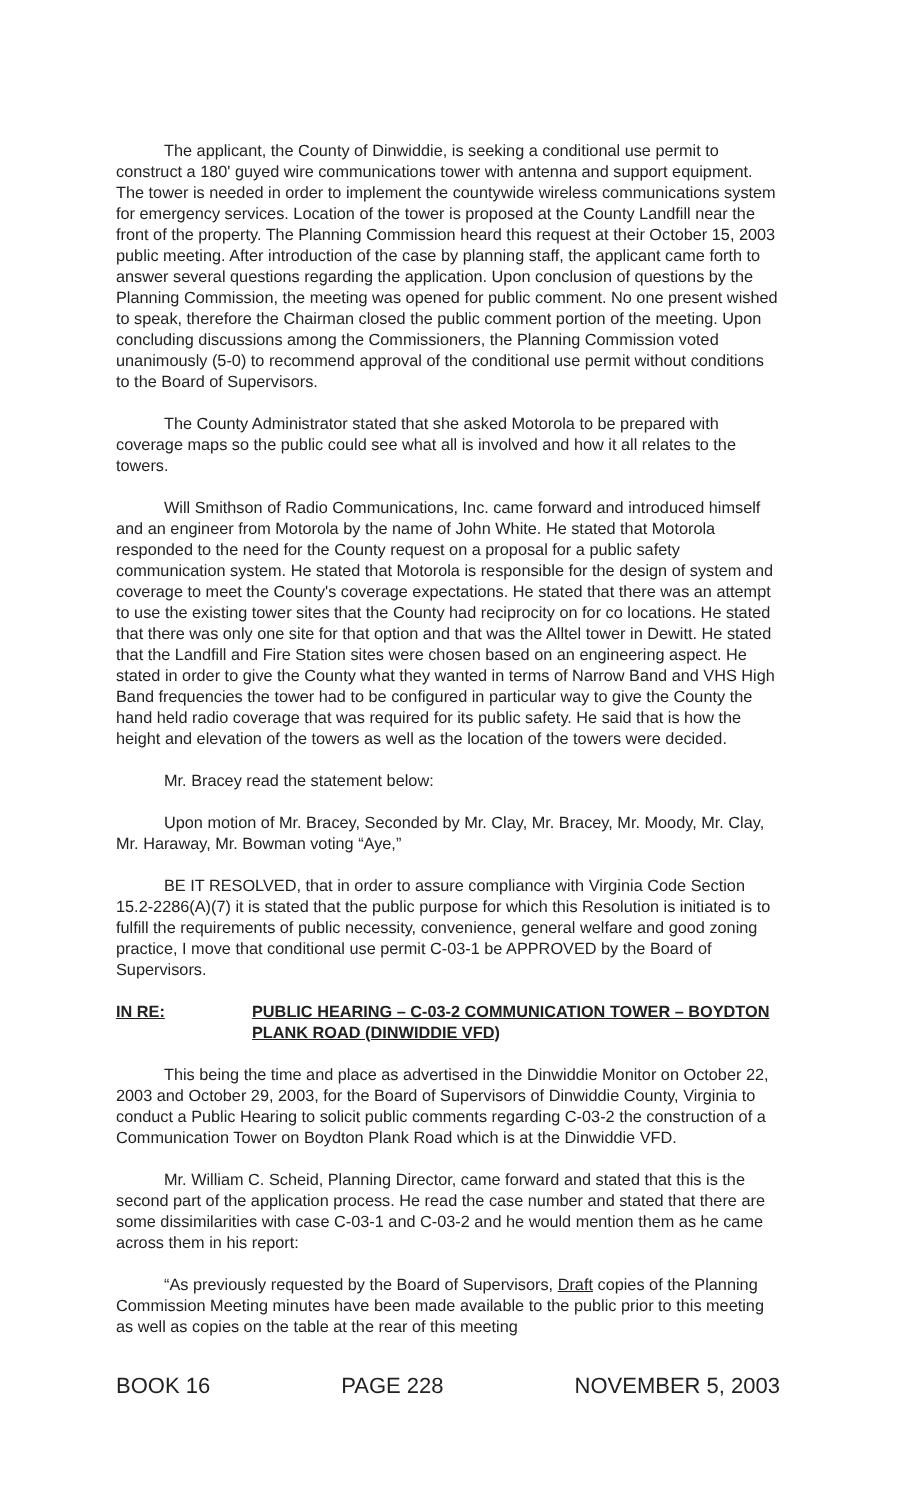The applicant, the County of Dinwiddie, is seeking a conditional use permit to construct a 180' guyed wire communications tower with antenna and support equipment. The tower is needed in order to implement the countywide wireless communications system for emergency services. Location of the tower is proposed at the County Landfill near the front of the property. The Planning Commission heard this request at their October 15, 2003 public meeting. After introduction of the case by planning staff, the applicant came forth to answer several questions regarding the application. Upon conclusion of questions by the Planning Commission, the meeting was opened for public comment. No one present wished to speak, therefore the Chairman closed the public comment portion of the meeting. Upon concluding discussions among the Commissioners, the Planning Commission voted unanimously (5-0) to recommend approval of the conditional use permit without conditions to the Board of Supervisors.
The County Administrator stated that she asked Motorola to be prepared with coverage maps so the public could see what all is involved and how it all relates to the towers.
Will Smithson of Radio Communications, Inc. came forward and introduced himself and an engineer from Motorola by the name of John White. He stated that Motorola responded to the need for the County request on a proposal for a public safety communication system. He stated that Motorola is responsible for the design of system and coverage to meet the County's coverage expectations. He stated that there was an attempt to use the existing tower sites that the County had reciprocity on for co locations. He stated that there was only one site for that option and that was the Alltel tower in Dewitt. He stated that the Landfill and Fire Station sites were chosen based on an engineering aspect. He stated in order to give the County what they wanted in terms of Narrow Band and VHS High Band frequencies the tower had to be configured in particular way to give the County the hand held radio coverage that was required for its public safety. He said that is how the height and elevation of the towers as well as the location of the towers were decided.
Mr. Bracey read the statement below:
Upon motion of Mr. Bracey, Seconded by Mr. Clay, Mr. Bracey, Mr. Moody, Mr. Clay, Mr. Haraway, Mr. Bowman voting “Aye,”
BE IT RESOLVED, that in order to assure compliance with Virginia Code Section 15.2-2286(A)(7) it is stated that the public purpose for which this Resolution is initiated is to fulfill the requirements of public necessity, convenience, general welfare and good zoning practice, I move that conditional use permit C-03-1 be APPROVED by the Board of Supervisors.
IN RE: PUBLIC HEARING – C-03-2 COMMUNICATION TOWER – BOYDTON PLANK ROAD (DINWIDDIE VFD)
This being the time and place as advertised in the Dinwiddie Monitor on October 22, 2003 and October 29, 2003, for the Board of Supervisors of Dinwiddie County, Virginia to conduct a Public Hearing to solicit public comments regarding C-03-2 the construction of a Communication Tower on Boydton Plank Road which is at the Dinwiddie VFD.
Mr. William C. Scheid, Planning Director, came forward and stated that this is the second part of the application process. He read the case number and stated that there are some dissimilarities with case C-03-1 and C-03-2 and he would mention them as he came across them in his report:
“As previously requested by the Board of Supervisors, Draft copies of the Planning Commission Meeting minutes have been made available to the public prior to this meeting as well as copies on the table at the rear of this meeting
BOOK 16 PAGE 228 NOVEMBER 5, 2003